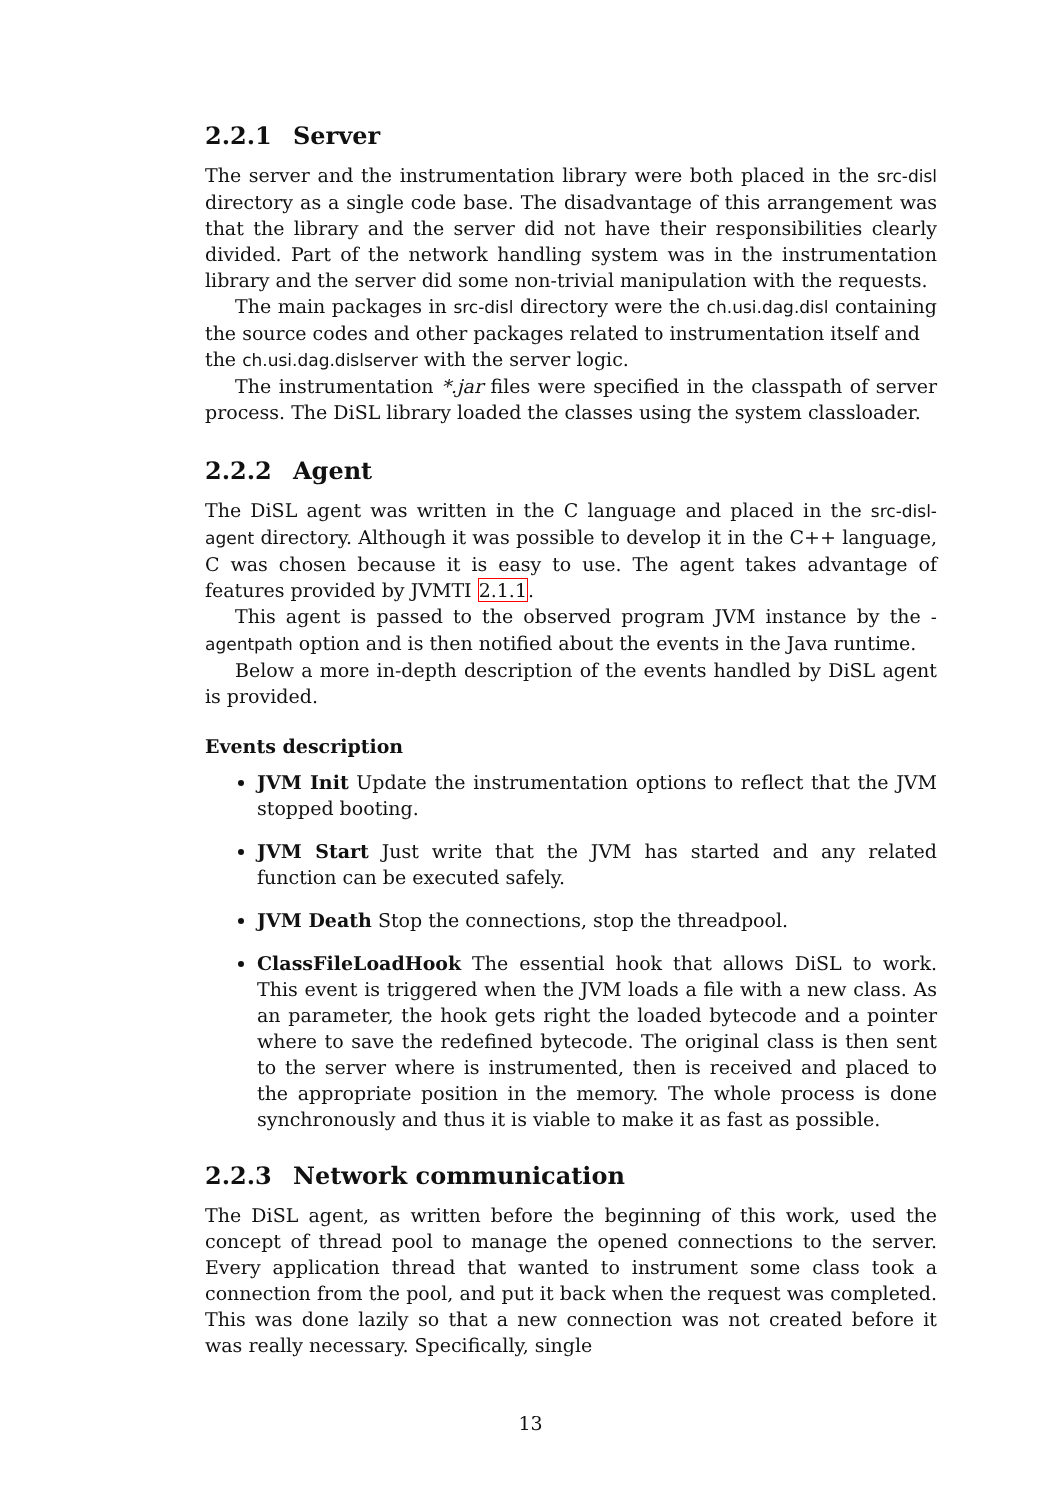2.2.1 Server
The server and the instrumentation library were both placed in the src-disl directory as a single code base. The disadvantage of this arrangement was that the library and the server did not have their responsibilities clearly divided. Part of the network handling system was in the instrumentation library and the server did some non-trivial manipulation with the requests.
The main packages in src-disl directory were the ch.usi.dag.disl containing the source codes and other packages related to instrumentation itself and
the ch.usi.dag.dislserver with the server logic.
The instrumentation *.jar files were specified in the classpath of server process. The DiSL library loaded the classes using the system classloader.
2.2.2 Agent
The DiSL agent was written in the C language and placed in the src-disl-agent directory. Although it was possible to develop it in the C++ language, C was chosen because it is easy to use. The agent takes advantage of features provided by JVMTI 2.1.1.
This agent is passed to the observed program JVM instance by the -agentpath option and is then notified about the events in the Java runtime.
Below a more in-depth description of the events handled by DiSL agent is provided.
Events description
JVM Init Update the instrumentation options to reflect that the JVM stopped booting.
JVM Start Just write that the JVM has started and any related function can be executed safely.
JVM Death Stop the connections, stop the threadpool.
ClassFileLoadHook The essential hook that allows DiSL to work. This event is triggered when the JVM loads a file with a new class. As an parameter, the hook gets right the loaded bytecode and a pointer where to save the redefined bytecode. The original class is then sent to the server where is instrumented, then is received and placed to the appropriate position in the memory. The whole process is done synchronously and thus it is viable to make it as fast as possible.
2.2.3 Network communication
The DiSL agent, as written before the beginning of this work, used the concept of thread pool to manage the opened connections to the server. Every application thread that wanted to instrument some class took a connection from the pool, and put it back when the request was completed. This was done lazily so that a new connection was not created before it was really necessary. Specifically, single
13